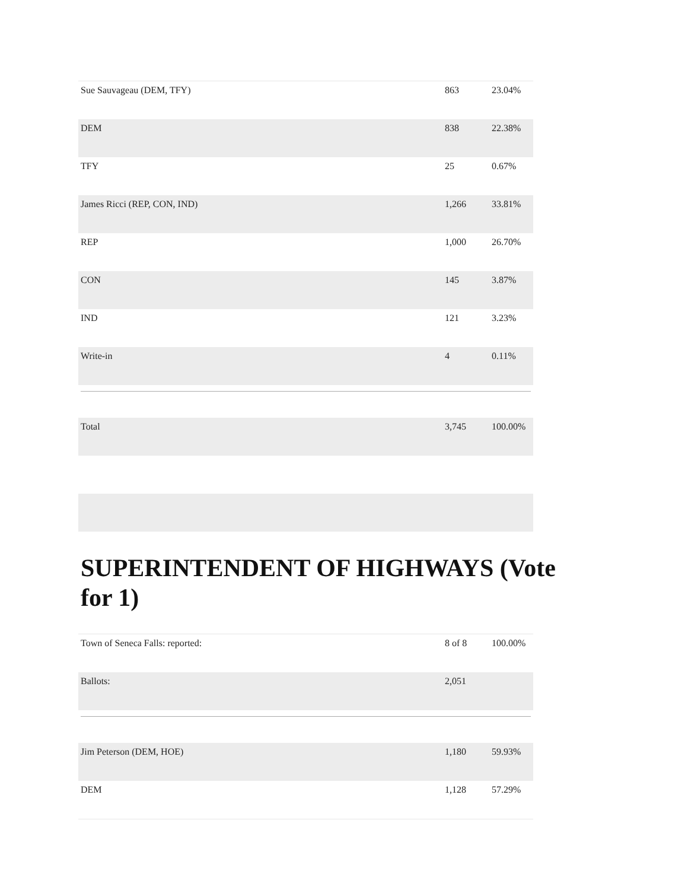| Sue Sauvageau (DEM, TFY) | 863 | 23.04% |
| DEM | 838 | 22.38% |
| TFY | 25 | 0.67% |
| James Ricci (REP, CON, IND) | 1,266 | 33.81% |
| REP | 1,000 | 26.70% |
| CON | 145 | 3.87% |
| IND | 121 | 3.23% |
| Write-in | 4 | 0.11% |
| Total | 3,745 | 100.00% |
SUPERINTENDENT OF HIGHWAYS (Vote for 1)
| Town of Seneca Falls: reported: | 8 of 8 | 100.00% |
| Ballots: | 2,051 | |
| Jim Peterson (DEM, HOE) | 1,180 | 59.93% |
| DEM | 1,128 | 57.29% |